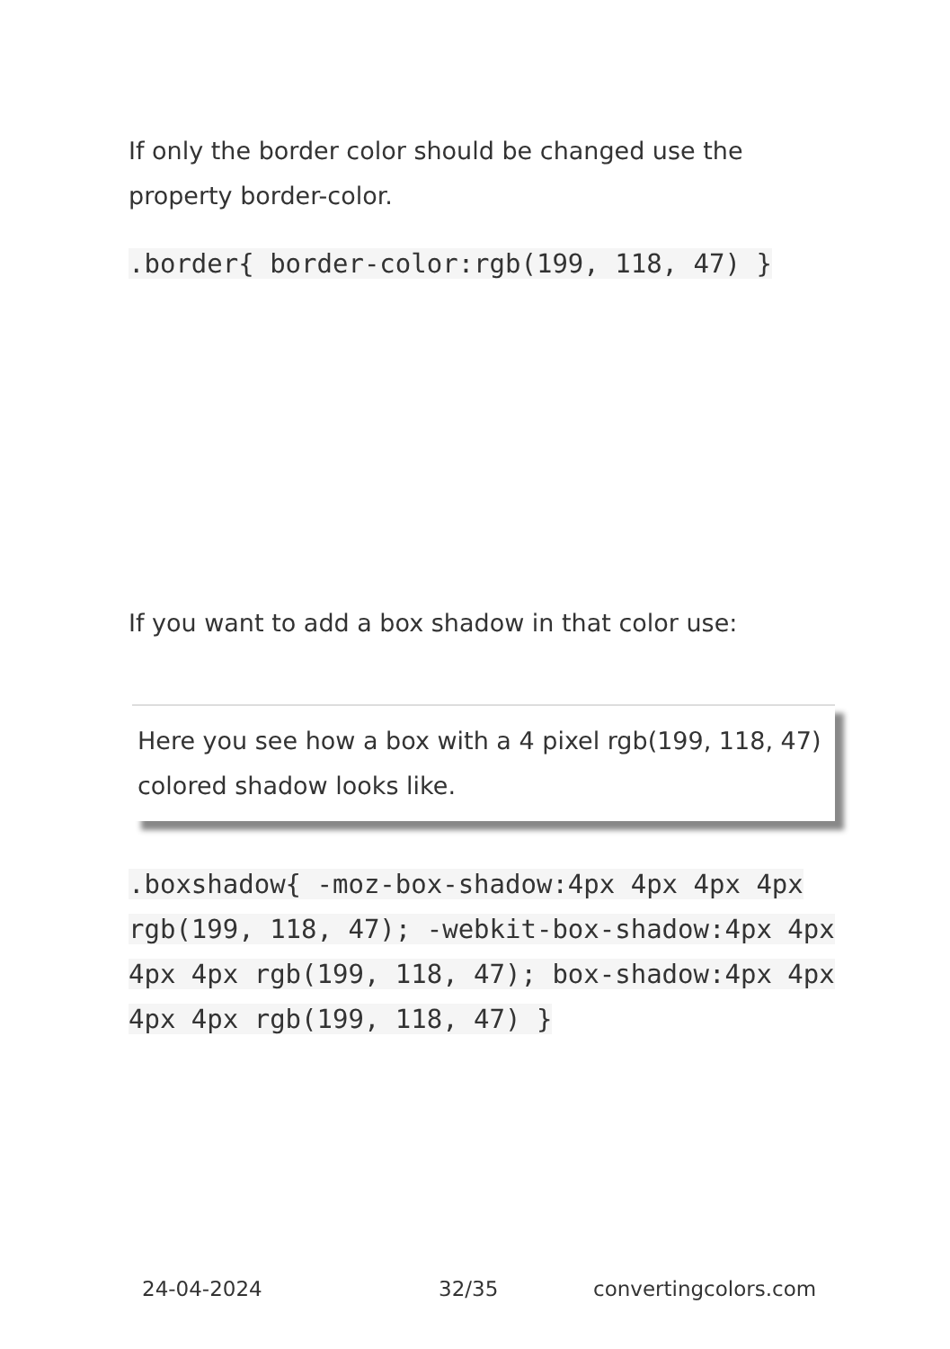If only the border color should be changed use the property border-color.
.border{ border-color:rgb(199, 118, 47) }
If you want to add a box shadow in that color use:
Here you see how a box with a 4 pixel rgb(199, 118, 47) colored shadow looks like.
.boxshadow{ -moz-box-shadow:4px 4px 4px 4px rgb(199, 118, 47); -webkit-box-shadow:4px 4px 4px 4px rgb(199, 118, 47); box-shadow:4px 4px 4px 4px rgb(199, 118, 47) }
24-04-2024 32/35 convertingcolors.com